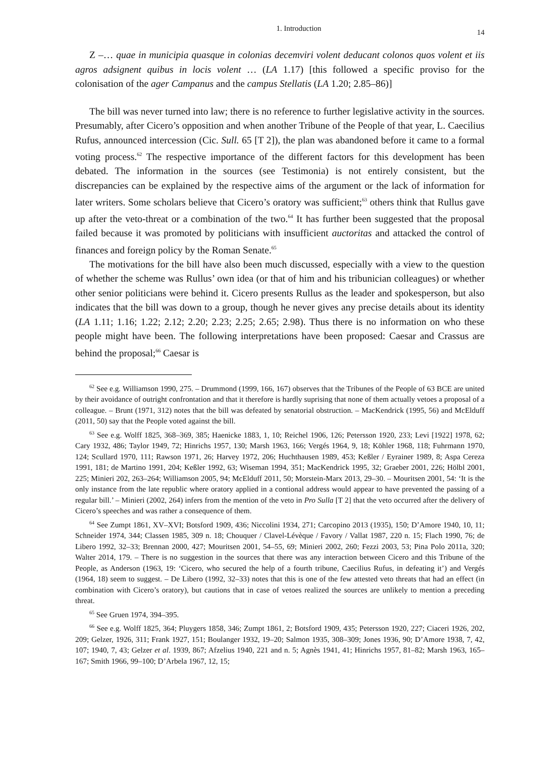1. Introduction 14
Z –… quae in municipia quasque in colonias decemviri volent deducant colonos quos volent et iis agros adsignent quibus in locis volent … (LA 1.17) [this followed a specific proviso for the colonisation of the ager Campanus and the campus Stellatis (LA 1.20; 2.85–86)]
The bill was never turned into law; there is no reference to further legislative activity in the sources. Presumably, after Cicero’s opposition and when another Tribune of the People of that year, L. Caecilius Rufus, announced intercession (Cic. Sull. 65 [T 2]), the plan was abandoned before it came to a formal voting process.<sup>62</sup> The respective importance of the different factors for this development has been debated. The information in the sources (see Testimonia) is not entirely consistent, but the discrepancies can be explained by the respective aims of the argument or the lack of information for later writers. Some scholars believe that Cicero’s oratory was sufficient;<sup>63</sup> others think that Rullus gave up after the veto-threat or a combination of the two.<sup>64</sup> It has further been suggested that the proposal failed because it was promoted by politicians with insufficient auctoritas and attacked the control of finances and foreign policy by the Roman Senate.<sup>65</sup>
The motivations for the bill have also been much discussed, especially with a view to the question of whether the scheme was Rullus’ own idea (or that of him and his tribunician colleagues) or whether other senior politicians were behind it. Cicero presents Rullus as the leader and spokesperson, but also indicates that the bill was down to a group, though he never gives any precise details about its identity (LA 1.11; 1.16; 1.22; 2.12; 2.20; 2.23; 2.25; 2.65; 2.98). Thus there is no information on who these people might have been. The following interpretations have been proposed: Caesar and Crassus are behind the proposal;<sup>66</sup> Caesar is
<sup>62</sup> See e.g. Williamson 1990, 275. – Drummond (1999, 166, 167) observes that the Tribunes of the People of 63 BCE are united by their avoidance of outright confrontation and that it therefore is hardly suprising that none of them actually vetoes a proposal of a colleague. – Brunt (1971, 312) notes that the bill was defeated by senatorial obstruction. – MacKendrick (1995, 56) and McElduff (2011, 50) say that the People voted against the bill.
<sup>63</sup> See e.g. Wolff 1825, 368–369, 385; Haenicke 1883, 1, 10; Reichel 1906, 126; Petersson 1920, 233; Levi [1922] 1978, 62; Cary 1932, 486; Taylor 1949, 72; Hinrichs 1957, 130; Marsh 1963, 166; Vergés 1964, 9, 18; Köhler 1968, 118; Fuhrmann 1970, 124; Scullard 1970, 111; Rawson 1971, 26; Harvey 1972, 206; Huchthausen 1989, 453; Keßler / Eyrainer 1989, 8; Aspa Cereza 1991, 181; de Martino 1991, 204; Keßler 1992, 63; Wiseman 1994, 351; MacKendrick 1995, 32; Graeber 2001, 226; Hölbl 2001, 225; Minieri 202, 263–264; Williamson 2005, 94; McElduff 2011, 50; Morstein-Marx 2013, 29–30. – Mouritsen 2001, 54: ‘It is the only instance from the late republic where oratory applied in a contional address would appear to have prevented the passing of a regular bill.’ – Minieri (2002, 264) infers from the mention of the veto in Pro Sulla [T 2] that the veto occurred after the delivery of Cicero’s speeches and was rather a consequence of them.
<sup>64</sup> See Zumpt 1861, XV–XVI; Botsford 1909, 436; Niccolini 1934, 271; Carcopino 2013 (1935), 150; D’Amore 1940, 10, 11; Schneider 1974, 344; Classen 1985, 309 n. 18; Chouquer / Clavel-Lévèque / Favory / Vallat 1987, 220 n. 15; Flach 1990, 76; de Libero 1992, 32–33; Brennan 2000, 427; Mouritsen 2001, 54–55, 69; Minieri 2002, 260; Fezzi 2003, 53; Pina Polo 2011a, 320; Walter 2014, 179. – There is no suggestion in the sources that there was any interaction between Cicero and this Tribune of the People, as Anderson (1963, 19: ‘Cicero, who secured the help of a fourth tribune, Caecilius Rufus, in defeating it’) and Vergés (1964, 18) seem to suggest. – De Libero (1992, 32–33) notes that this is one of the few attested veto threats that had an effect (in combination with Cicero’s oratory), but cautions that in case of vetoes realized the sources are unlikely to mention a preceding threat.
<sup>65</sup> See Gruen 1974, 394–395.
<sup>66</sup> See e.g. Wolff 1825, 364; Pluygers 1858, 346; Zumpt 1861, 2; Botsford 1909, 435; Petersson 1920, 227; Ciaceri 1926, 202, 209; Gelzer, 1926, 311; Frank 1927, 151; Boulanger 1932, 19–20; Salmon 1935, 308–309; Jones 1936, 90; D’Amore 1938, 7, 42, 107; 1940, 7, 43; Gelzer et al. 1939, 867; Afzelius 1940, 221 and n. 5; Agnès 1941, 41; Hinrichs 1957, 81–82; Marsh 1963, 165–167; Smith 1966, 99–100; D’Arbela 1967, 12, 15;